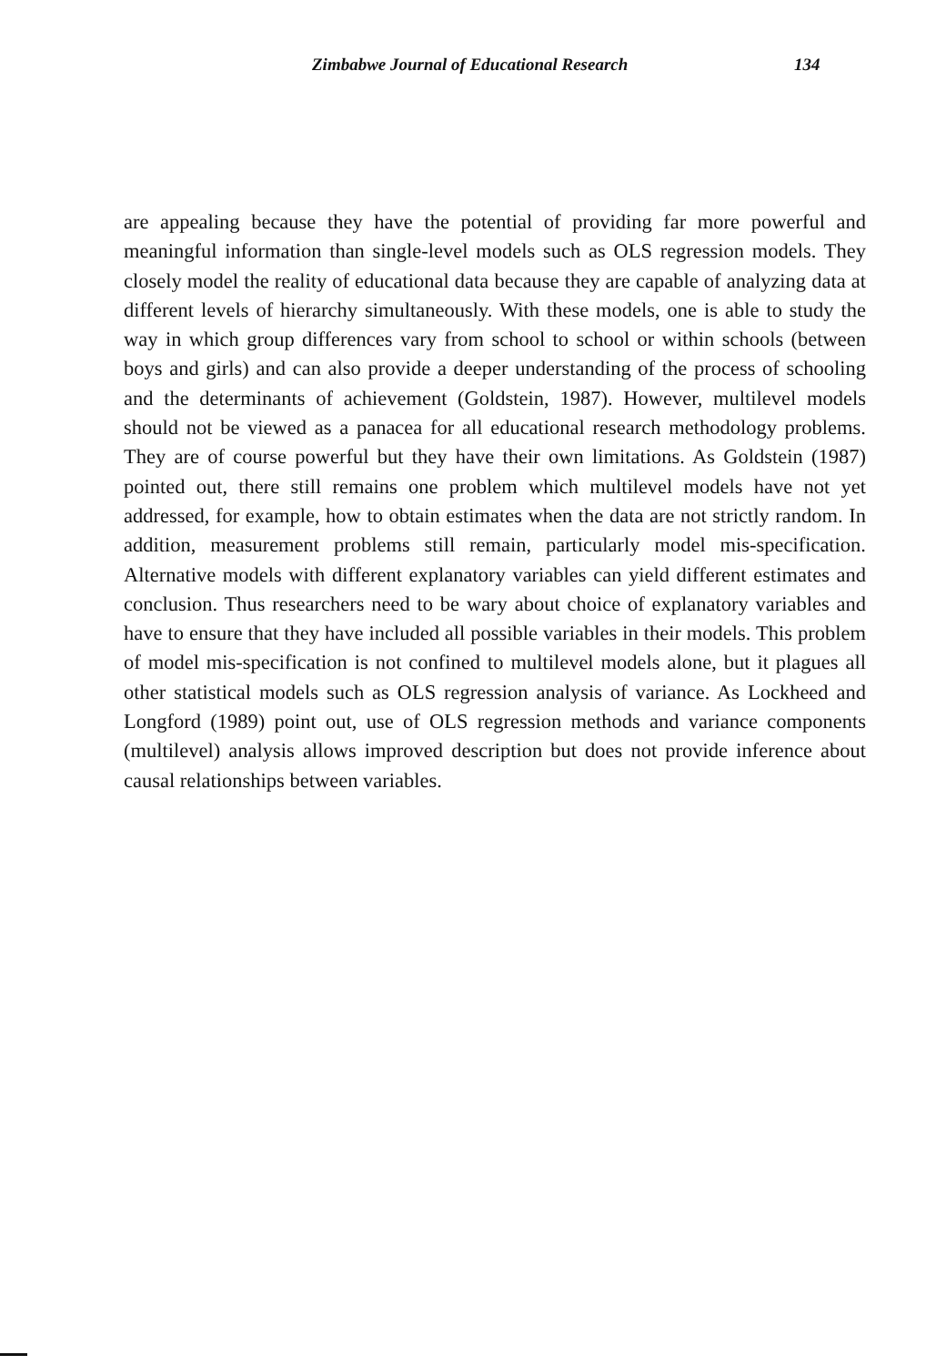Zimbabwe Journal of Educational Research 134
are appealing because they have the potential of providing far more powerful and meaningful information than single-level models such as OLS regression models. They closely model the reality of educational data because they are capable of analyzing data at different levels of hierarchy simultaneously. With these models, one is able to study the way in which group differences vary from school to school or within schools (between boys and girls) and can also provide a deeper understanding of the process of schooling and the determinants of achievement (Goldstein, 1987). However, multilevel models should not be viewed as a panacea for all educational research methodology problems. They are of course powerful but they have their own limitations. As Goldstein (1987) pointed out, there still remains one problem which multilevel models have not yet addressed, for example, how to obtain estimates when the data are not strictly random. In addition, measurement problems still remain, particularly model mis-specification. Alternative models with different explanatory variables can yield different estimates and conclusion. Thus researchers need to be wary about choice of explanatory variables and have to ensure that they have included all possible variables in their models. This problem of model mis-specification is not confined to multilevel models alone, but it plagues all other statistical models such as OLS regression analysis of variance. As Lockheed and Longford (1989) point out, use of OLS regression methods and variance components (multilevel) analysis allows improved description but does not provide inference about causal relationships between variables.